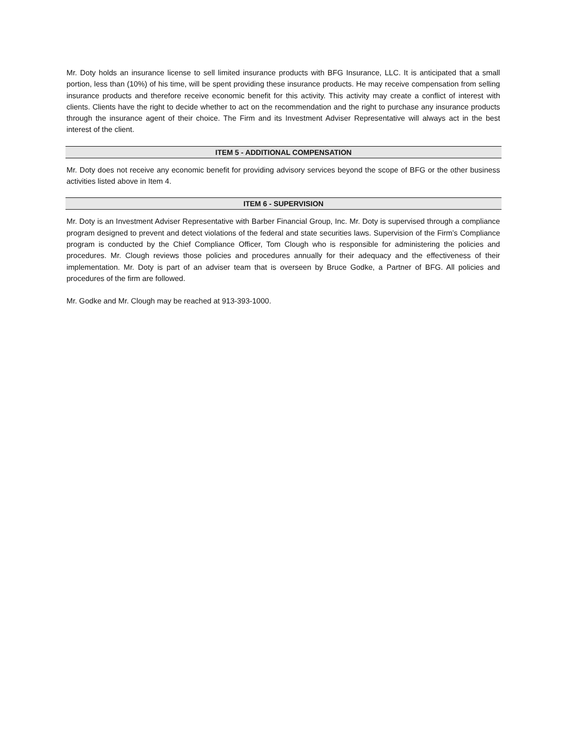Mr. Doty holds an insurance license to sell limited insurance products with BFG Insurance, LLC. It is anticipated that a small portion, less than (10%) of his time, will be spent providing these insurance products. He may receive compensation from selling insurance products and therefore receive economic benefit for this activity. This activity may create a conflict of interest with clients. Clients have the right to decide whether to act on the recommendation and the right to purchase any insurance products through the insurance agent of their choice. The Firm and its Investment Adviser Representative will always act in the best interest of the client.
ITEM 5 - ADDITIONAL COMPENSATION
Mr. Doty does not receive any economic benefit for providing advisory services beyond the scope of BFG or the other business activities listed above in Item 4.
ITEM 6 - SUPERVISION
Mr. Doty is an Investment Adviser Representative with Barber Financial Group, Inc. Mr. Doty is supervised through a compliance program designed to prevent and detect violations of the federal and state securities laws. Supervision of the Firm’s Compliance program is conducted by the Chief Compliance Officer, Tom Clough who is responsible for administering the policies and procedures. Mr. Clough reviews those policies and procedures annually for their adequacy and the effectiveness of their implementation. Mr. Doty is part of an adviser team that is overseen by Bruce Godke, a Partner of BFG. All policies and procedures of the firm are followed.
Mr. Godke and Mr. Clough may be reached at 913-393-1000.